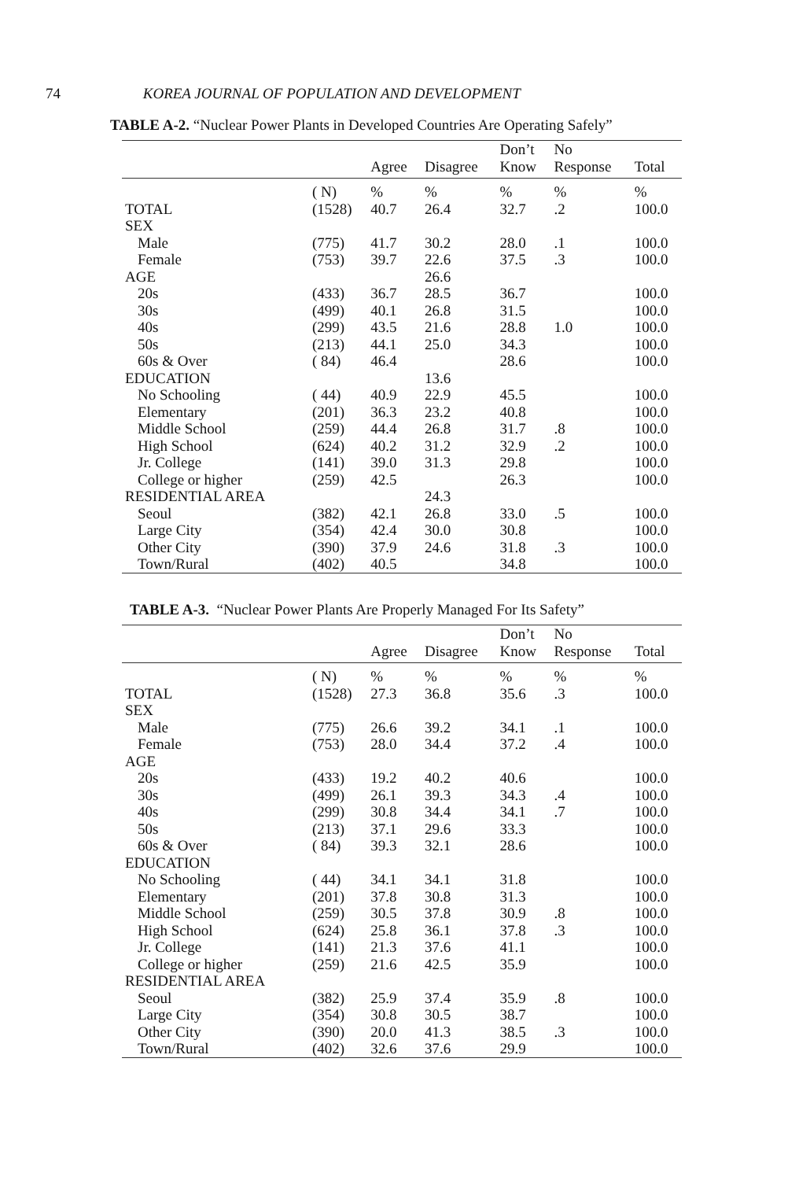74 KOREA JOURNAL OF POPULATION AND DEVELOPMENT
TABLE A-2. “Nuclear Power Plants in Developed Countries Are Operating Safely”
| | | | | Don’t | No | |
| --- | --- | --- | --- | --- | --- | --- |
| | | Agree | Disagree | Know | Response | Total |
| | ( N) | % | % | % | % | % |
| TOTAL | (1528) | 40.7 | 26.4 | 32.7 | .2 | 100.0 |
| SEX | | | | | | |
| Male | (775) | 41.7 | 30.2 | 28.0 | .1 | 100.0 |
| Female | (753) | 39.7 | 22.6 | 37.5 | .3 | 100.0 |
| AGE | | | 26.6 | | | |
| 20s | (433) | 36.7 | 28.5 | 36.7 | | 100.0 |
| 30s | (499) | 40.1 | 26.8 | 31.5 | | 100.0 |
| 40s | (299) | 43.5 | 21.6 | 28.8 | 1.0 | 100.0 |
| 50s | (213) | 44.1 | 25.0 | 34.3 | | 100.0 |
| 60s & Over | ( 84) | 46.4 | | 28.6 | | 100.0 |
| EDUCATION | | | 13.6 | | | |
| No Schooling | ( 44) | 40.9 | 22.9 | 45.5 | | 100.0 |
| Elementary | (201) | 36.3 | 23.2 | 40.8 | | 100.0 |
| Middle School | (259) | 44.4 | 26.8 | 31.7 | .8 | 100.0 |
| High School | (624) | 40.2 | 31.2 | 32.9 | .2 | 100.0 |
| Jr. College | (141) | 39.0 | 31.3 | 29.8 | | 100.0 |
| College or higher | (259) | 42.5 | | 26.3 | | 100.0 |
| RESIDENTIAL AREA | | | 24.3 | | | |
| Seoul | (382) | 42.1 | 26.8 | 33.0 | .5 | 100.0 |
| Large City | (354) | 42.4 | 30.0 | 30.8 | | 100.0 |
| Other City | (390) | 37.9 | 24.6 | 31.8 | .3 | 100.0 |
| Town/Rural | (402) | 40.5 | | 34.8 | | 100.0 |
TABLE A-3. “Nuclear Power Plants Are Properly Managed For Its Safety”
| | | | | Don’t | No | |
| --- | --- | --- | --- | --- | --- | --- |
| | | Agree | Disagree | Know | Response | Total |
| | ( N) | % | % | % | % | % |
| TOTAL | (1528) | 27.3 | 36.8 | 35.6 | .3 | 100.0 |
| SEX | | | | | | |
| Male | (775) | 26.6 | 39.2 | 34.1 | .1 | 100.0 |
| Female | (753) | 28.0 | 34.4 | 37.2 | .4 | 100.0 |
| AGE | | | | | | |
| 20s | (433) | 19.2 | 40.2 | 40.6 | | 100.0 |
| 30s | (499) | 26.1 | 39.3 | 34.3 | .4 | 100.0 |
| 40s | (299) | 30.8 | 34.4 | 34.1 | .7 | 100.0 |
| 50s | (213) | 37.1 | 29.6 | 33.3 | | 100.0 |
| 60s & Over | ( 84) | 39.3 | 32.1 | 28.6 | | 100.0 |
| EDUCATION | | | | | | |
| No Schooling | ( 44) | 34.1 | 34.1 | 31.8 | | 100.0 |
| Elementary | (201) | 37.8 | 30.8 | 31.3 | | 100.0 |
| Middle School | (259) | 30.5 | 37.8 | 30.9 | .8 | 100.0 |
| High School | (624) | 25.8 | 36.1 | 37.8 | .3 | 100.0 |
| Jr. College | (141) | 21.3 | 37.6 | 41.1 | | 100.0 |
| College or higher | (259) | 21.6 | 42.5 | 35.9 | | 100.0 |
| RESIDENTIAL AREA | | | | | | |
| Seoul | (382) | 25.9 | 37.4 | 35.9 | .8 | 100.0 |
| Large City | (354) | 30.8 | 30.5 | 38.7 | | 100.0 |
| Other City | (390) | 20.0 | 41.3 | 38.5 | .3 | 100.0 |
| Town/Rural | (402) | 32.6 | 37.6 | 29.9 | | 100.0 |